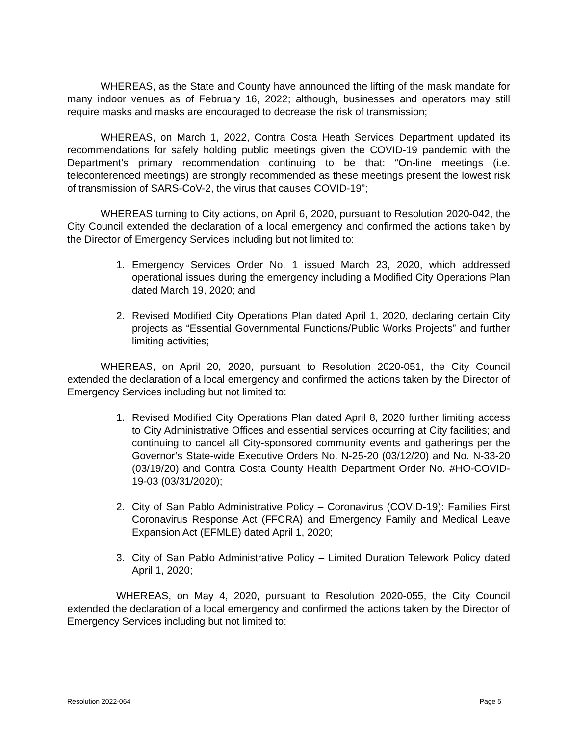WHEREAS, as the State and County have announced the lifting of the mask mandate for many indoor venues as of February 16, 2022; although, businesses and operators may still require masks and masks are encouraged to decrease the risk of transmission;
WHEREAS, on March 1, 2022, Contra Costa Heath Services Department updated its recommendations for safely holding public meetings given the COVID-19 pandemic with the Department’s primary recommendation continuing to be that: “On-line meetings (i.e. teleconferenced meetings) are strongly recommended as these meetings present the lowest risk of transmission of SARS-CoV-2, the virus that causes COVID-19”;
WHEREAS turning to City actions, on April 6, 2020, pursuant to Resolution 2020-042, the City Council extended the declaration of a local emergency and confirmed the actions taken by the Director of Emergency Services including but not limited to:
1. Emergency Services Order No. 1 issued March 23, 2020, which addressed operational issues during the emergency including a Modified City Operations Plan dated March 19, 2020; and
2. Revised Modified City Operations Plan dated April 1, 2020, declaring certain City projects as “Essential Governmental Functions/Public Works Projects” and further limiting activities;
WHEREAS, on April 20, 2020, pursuant to Resolution 2020-051, the City Council extended the declaration of a local emergency and confirmed the actions taken by the Director of Emergency Services including but not limited to:
1. Revised Modified City Operations Plan dated April 8, 2020 further limiting access to City Administrative Offices and essential services occurring at City facilities; and continuing to cancel all City-sponsored community events and gatherings per the Governor’s State-wide Executive Orders No. N-25-20 (03/12/20) and No. N-33-20 (03/19/20) and Contra Costa County Health Department Order No. #HO-COVID-19-03 (03/31/2020);
2. City of San Pablo Administrative Policy – Coronavirus (COVID-19): Families First Coronavirus Response Act (FFCRA) and Emergency Family and Medical Leave Expansion Act (EFMLE) dated April 1, 2020;
3. City of San Pablo Administrative Policy – Limited Duration Telework Policy dated April 1, 2020;
WHEREAS, on May 4, 2020, pursuant to Resolution 2020-055, the City Council extended the declaration of a local emergency and confirmed the actions taken by the Director of Emergency Services including but not limited to:
Resolution 2022-064 Page 5